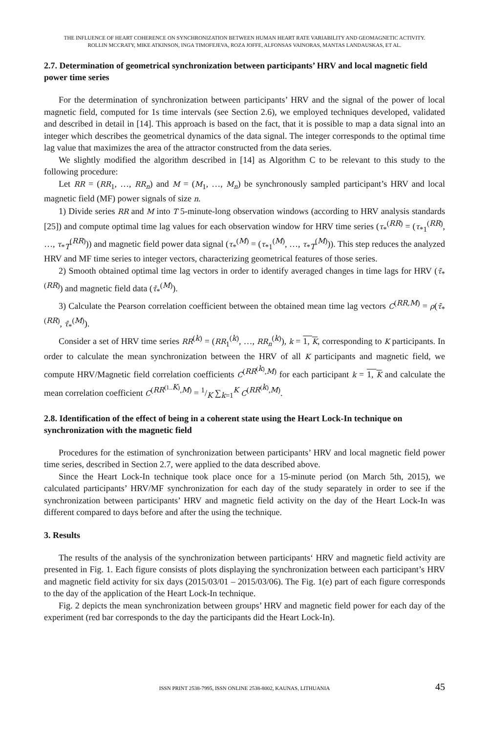THE INFLUENCE OF HEART COHERENCE ON SYNCHRONIZATION BETWEEN HUMAN HEART RATE VARIABILITY AND GEOMAGNETIC ACTIVITY.
ROLLIN MCCRATY, MIKE ATKINSON, INGA TIMOFEJEVA, ROZA JOFFE, ALFONSAS VAINORAS, MANTAS LANDAUSKAS, ET AL.
2.7. Determination of geometrical synchronization between participants’ HRV and local magnetic field power time series
For the determination of synchronization between participants’ HRV and the signal of the power of local magnetic field, computed for 1s time intervals (see Section 2.6), we employed techniques developed, validated and described in detail in [14]. This approach is based on the fact, that it is possible to map a data signal into an integer which describes the geometrical dynamics of the data signal. The integer corresponds to the optimal time lag value that maximizes the area of the attractor constructed from the data series.
We slightly modified the algorithm described in [14] as Algorithm C to be relevant to this study to the following procedure:
Let RR = (RR<sub>1</sub>, …, RR<sub>n</sub>) and M = (M<sub>1</sub>, …, M<sub>n</sub>) be synchronously sampled participant’s HRV and local magnetic field (MF) power signals of size n.
1) Divide series RR and M into T 5-minute-long observation windows (according to HRV analysis standards [25]) and compute optimal time lag values for each observation window for HRV time series (τ<sub>*</sub><sup>(RR)</sup> = (τ<sub>*1</sub><sup>(RR)</sup>, …, τ<sub>*T</sub><sup>(RR)</sup>)) and magnetic field power data signal (τ<sub>*</sub><sup>(M)</sup> = (τ<sub>*1</sub><sup>(M)</sup>, …, τ<sub>*T</sub><sup>(M)</sup>)). This step reduces the analyzed HRV and MF time series to integer vectors, characterizing geometrical features of those series.
2) Smooth obtained optimal time lag vectors in order to identify averaged changes in time lags for HRV (τ̄<sub>*</sub><sup>(RR)</sup>) and magnetic field data (τ̄<sub>*</sub><sup>(M)</sup>).
3) Calculate the Pearson correlation coefficient between the obtained mean time lag vectors C<sup>(RR,M)</sup> = ρ(τ̄<sub>*</sub><sup>(RR)</sup>, τ̄<sub>*</sub><sup>(M)</sup>).
Consider a set of HRV time series RR<sup>(k)</sup> = (RR<sub>1</sub><sup>(k)</sup>, …, RR<sub>n</sub><sup>(k)</sup>), k = 1, K, corresponding to K participants. In order to calculate the mean synchronization between the HRV of all K participants and magnetic field, we compute HRV/Magnetic field correlation coefficients C<sup>(RR<sup>(k)</sup>,M)</sup> for each participant k = 1, K and calculate the mean correlation coefficient C<sup>(RR<sup>(1..K)</sup>,M)</sup> = 1/K ∑<sub>k=1</sub><sup>K</sup> C<sup>(RR<sup>(k)</sup>,M)</sup>.
2.8. Identification of the effect of being in a coherent state using the Heart Lock-In technique on synchronization with the magnetic field
Procedures for the estimation of synchronization between participants’ HRV and local magnetic field power time series, described in Section 2.7, were applied to the data described above.
Since the Heart Lock-In technique took place once for a 15-minute period (on March 5th, 2015), we calculated participants’ HRV/MF synchronization for each day of the study separately in order to see if the synchronization between participants’ HRV and magnetic field activity on the day of the Heart Lock-In was different compared to days before and after the using the technique.
3. Results
The results of the analysis of the synchronization between participants‘ HRV and magnetic field activity are presented in Fig. 1. Each figure consists of plots displaying the synchronization between each participant’s HRV and magnetic field activity for six days (2015/03/01 – 2015/03/06). The Fig. 1(e) part of each figure corresponds to the day of the application of the Heart Lock-In technique.
Fig. 2 depicts the mean synchronization between groups’ HRV and magnetic field power for each day of the experiment (red bar corresponds to the day the participants did the Heart Lock-In).
ISSN PRINT 2538-7995, ISSN ONLINE 2538-8002, KAUNAS, LITHUANIA 45